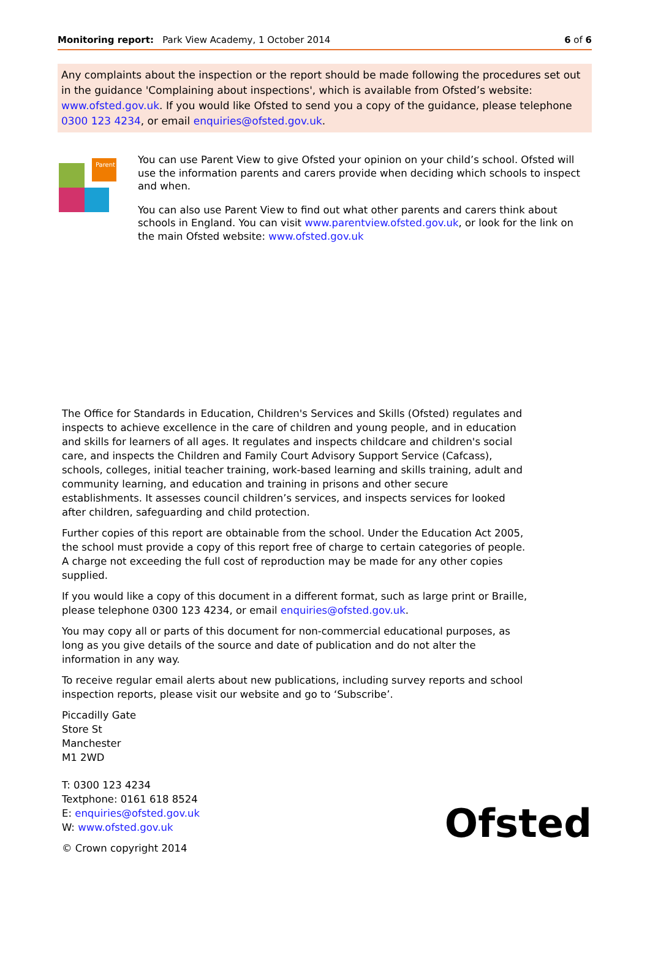Monitoring report: Park View Academy, 1 October 2014
6 of 6
Any complaints about the inspection or the report should be made following the procedures set out in the guidance 'Complaining about inspections', which is available from Ofsted’s website: www.ofsted.gov.uk. If you would like Ofsted to send you a copy of the guidance, please telephone 0300 123 4234, or email enquiries@ofsted.gov.uk.
Parent
You can use Parent View to give Ofsted your opinion on your child’s school. Ofsted will use the information parents and carers provide when deciding which schools to inspect and when.
You can also use Parent View to find out what other parents and carers think about schools in England. You can visit www.parentview.ofsted.gov.uk, or look for the link on the main Ofsted website: www.ofsted.gov.uk
The Office for Standards in Education, Children's Services and Skills (Ofsted) regulates and inspects to achieve excellence in the care of children and young people, and in education and skills for learners of all ages. It regulates and inspects childcare and children's social care, and inspects the Children and Family Court Advisory Support Service (Cafcass), schools, colleges, initial teacher training, work-based learning and skills training, adult and community learning, and education and training in prisons and other secure establishments. It assesses council children’s services, and inspects services for looked after children, safeguarding and child protection.
Further copies of this report are obtainable from the school. Under the Education Act 2005, the school must provide a copy of this report free of charge to certain categories of people. A charge not exceeding the full cost of reproduction may be made for any other copies supplied.
If you would like a copy of this document in a different format, such as large print or Braille, please telephone 0300 123 4234, or email enquiries@ofsted.gov.uk.
You may copy all or parts of this document for non-commercial educational purposes, as long as you give details of the source and date of publication and do not alter the information in any way.
To receive regular email alerts about new publications, including survey reports and school inspection reports, please visit our website and go to ‘Subscribe’.
Piccadilly Gate
Store St
Manchester
M1 2WD
T: 0300 123 4234
Textphone: 0161 618 8524
E: enquiries@ofsted.gov.uk
W: www.ofsted.gov.uk
© Crown copyright 2014
Ofsted